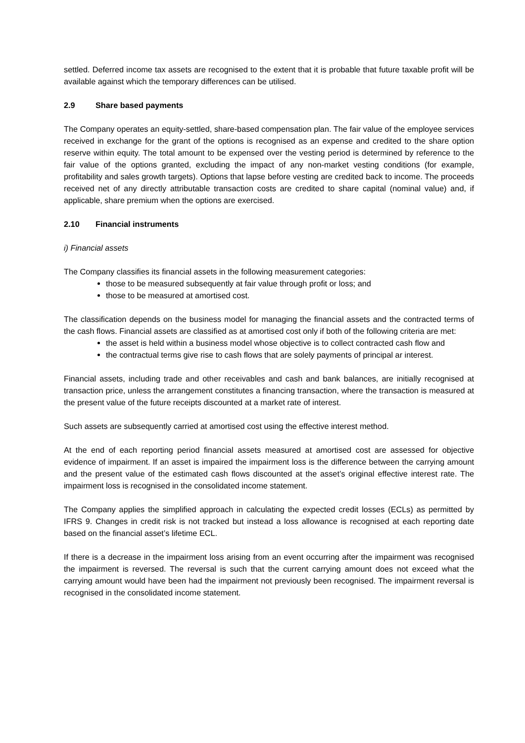settled. Deferred income tax assets are recognised to the extent that it is probable that future taxable profit will be available against which the temporary differences can be utilised.
2.9 Share based payments
The Company operates an equity-settled, share-based compensation plan. The fair value of the employee services received in exchange for the grant of the options is recognised as an expense and credited to the share option reserve within equity. The total amount to be expensed over the vesting period is determined by reference to the fair value of the options granted, excluding the impact of any non-market vesting conditions (for example, profitability and sales growth targets). Options that lapse before vesting are credited back to income. The proceeds received net of any directly attributable transaction costs are credited to share capital (nominal value) and, if applicable, share premium when the options are exercised.
2.10 Financial instruments
i) Financial assets
The Company classifies its financial assets in the following measurement categories:
those to be measured subsequently at fair value through profit or loss; and
those to be measured at amortised cost.
The classification depends on the business model for managing the financial assets and the contracted terms of the cash flows. Financial assets are classified as at amortised cost only if both of the following criteria are met:
the asset is held within a business model whose objective is to collect contracted cash flow and
the contractual terms give rise to cash flows that are solely payments of principal ar interest.
Financial assets, including trade and other receivables and cash and bank balances, are initially recognised at transaction price, unless the arrangement constitutes a financing transaction, where the transaction is measured at the present value of the future receipts discounted at a market rate of interest.
Such assets are subsequently carried at amortised cost using the effective interest method.
At the end of each reporting period financial assets measured at amortised cost are assessed for objective evidence of impairment. If an asset is impaired the impairment loss is the difference between the carrying amount and the present value of the estimated cash flows discounted at the asset’s original effective interest rate. The impairment loss is recognised in the consolidated income statement.
The Company applies the simplified approach in calculating the expected credit losses (ECLs) as permitted by IFRS 9. Changes in credit risk is not tracked but instead a loss allowance is recognised at each reporting date based on the financial asset’s lifetime ECL.
If there is a decrease in the impairment loss arising from an event occurring after the impairment was recognised the impairment is reversed. The reversal is such that the current carrying amount does not exceed what the carrying amount would have been had the impairment not previously been recognised. The impairment reversal is recognised in the consolidated income statement.